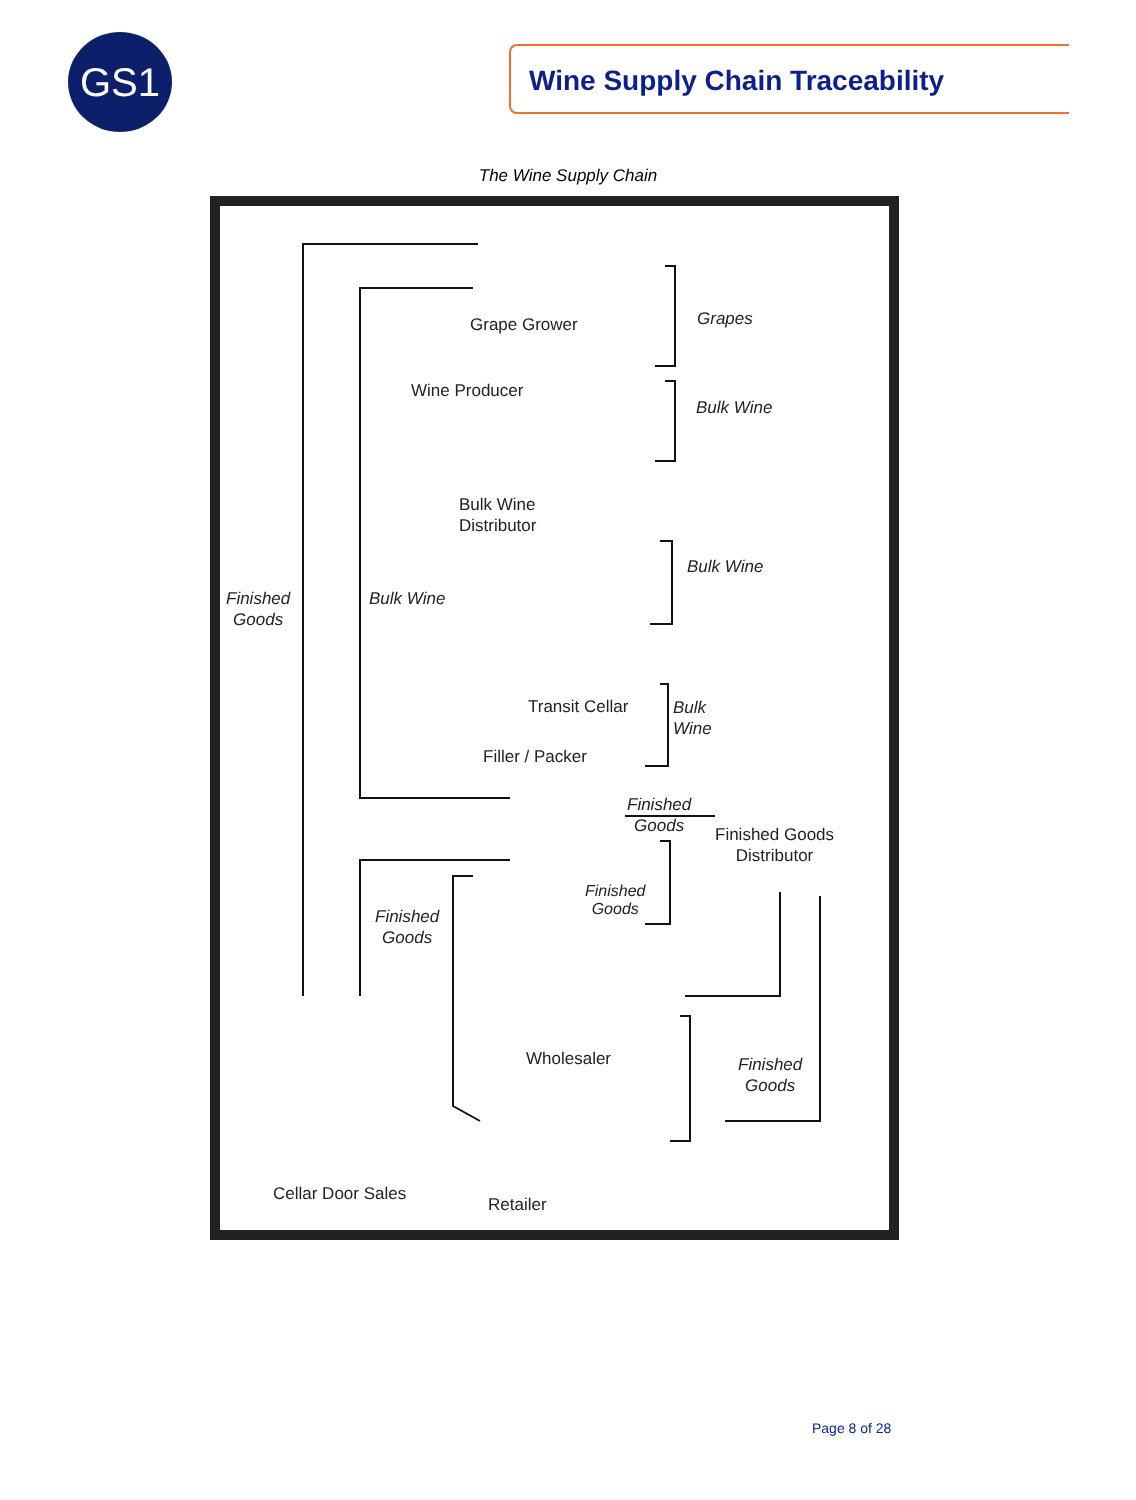GS1 Wine Supply Chain Traceability
The Wine Supply Chain
Grape Grower Grapes
Wine Producer
Bulk Wine
Bulk Wine
Distributor
Bulk Wine
Finished
Goods
Bulk Wine
Transit Cellar
Bulk
Wine
Filler / Packer
Finished
Goods
Finished Goods
Distributor
Finished
Goods
Finished
Goods
Wholesaler
Finished
Goods
Cellar Door Sales
Retailer
Page 8 of 28